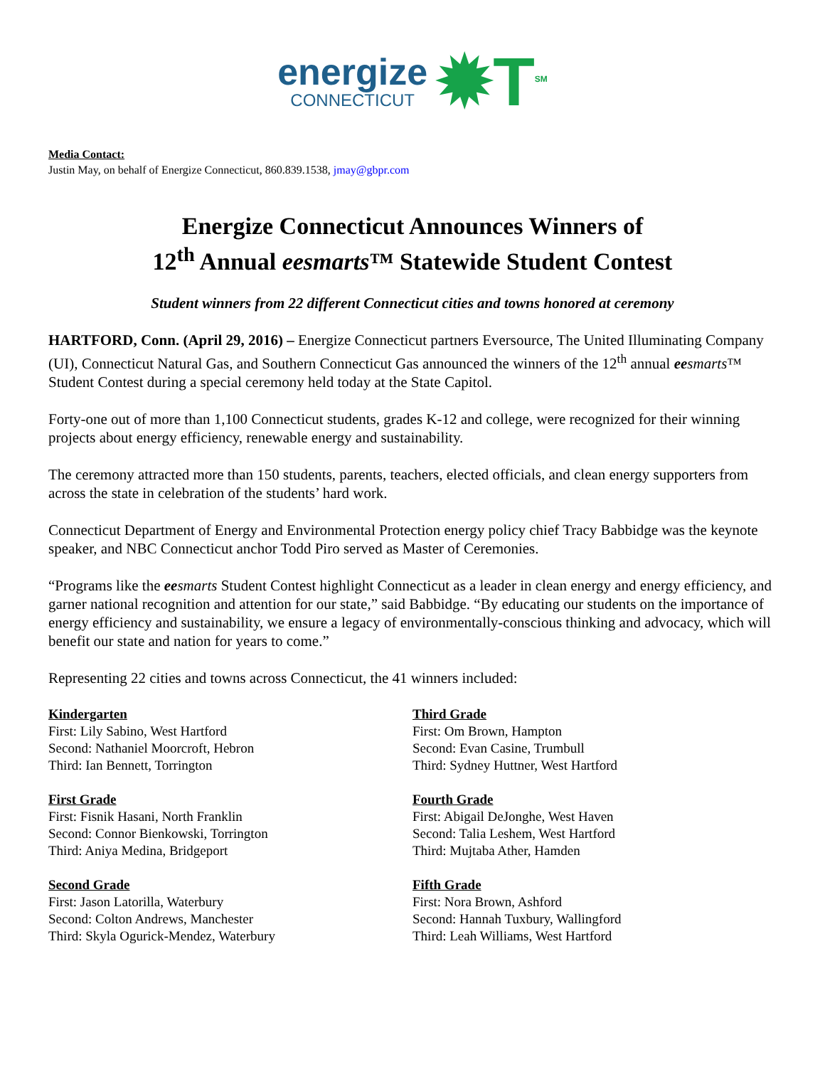energize
CONNECTICUT
✹T<sup>SM</sup>
Media Contact:
Justin May, on behalf of Energize Connecticut, 860.839.1538, jmay@gbpr.com
Energize Connecticut Announces Winners of
12<sup>th</sup> Annual eesmarts™ Statewide Student Contest
Student winners from 22 different Connecticut cities and towns honored at ceremony
HARTFORD, Conn. (April 29, 2016) – Energize Connecticut partners Eversource, The United Illuminating Company (UI), Connecticut Natural Gas, and Southern Connecticut Gas announced the winners of the 12<sup>th</sup> annual eesmarts™ Student Contest during a special ceremony held today at the State Capitol.
Forty-one out of more than 1,100 Connecticut students, grades K-12 and college, were recognized for their winning projects about energy efficiency, renewable energy and sustainability.
The ceremony attracted more than 150 students, parents, teachers, elected officials, and clean energy supporters from across the state in celebration of the students’ hard work.
Connecticut Department of Energy and Environmental Protection energy policy chief Tracy Babbidge was the keynote speaker, and NBC Connecticut anchor Todd Piro served as Master of Ceremonies.
“Programs like the eesmarts Student Contest highlight Connecticut as a leader in clean energy and energy efficiency, and garner national recognition and attention for our state,” said Babbidge. “By educating our students on the importance of energy efficiency and sustainability, we ensure a legacy of environmentally-conscious thinking and advocacy, which will benefit our state and nation for years to come.”
Representing 22 cities and towns across Connecticut, the 41 winners included:
Kindergarten
First: Lily Sabino, West Hartford
Second: Nathaniel Moorcroft, Hebron
Third: Ian Bennett, Torrington
First Grade
First: Fisnik Hasani, North Franklin
Second: Connor Bienkowski, Torrington
Third: Aniya Medina, Bridgeport
Second Grade
First: Jason Latorilla, Waterbury
Second: Colton Andrews, Manchester
Third: Skyla Ogurick-Mendez, Waterbury
Third Grade
First: Om Brown, Hampton
Second: Evan Casine, Trumbull
Third: Sydney Huttner, West Hartford
Fourth Grade
First: Abigail DeJonghe, West Haven
Second: Talia Leshem, West Hartford
Third: Mujtaba Ather, Hamden
Fifth Grade
First: Nora Brown, Ashford
Second: Hannah Tuxbury, Wallingford
Third: Leah Williams, West Hartford